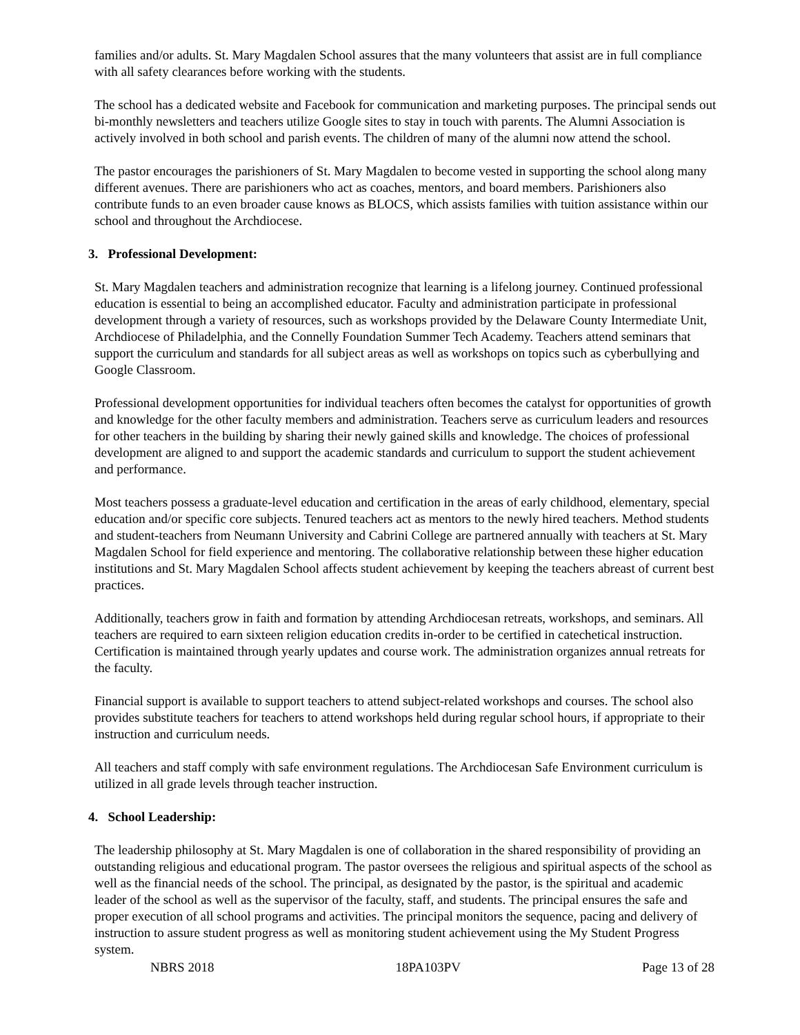families and/or adults. St. Mary Magdalen School assures that the many volunteers that assist are in full compliance with all safety clearances before working with the students.
The school has a dedicated website and Facebook for communication and marketing purposes. The principal sends out bi-monthly newsletters and teachers utilize Google sites to stay in touch with parents. The Alumni Association is actively involved in both school and parish events. The children of many of the alumni now attend the school.
The pastor encourages the parishioners of St. Mary Magdalen to become vested in supporting the school along many different avenues. There are parishioners who act as coaches, mentors, and board members. Parishioners also contribute funds to an even broader cause knows as BLOCS, which assists families with tuition assistance within our school and throughout the Archdiocese.
3. Professional Development:
St. Mary Magdalen teachers and administration recognize that learning is a lifelong journey. Continued professional education is essential to being an accomplished educator. Faculty and administration participate in professional development through a variety of resources, such as workshops provided by the Delaware County Intermediate Unit, Archdiocese of Philadelphia, and the Connelly Foundation Summer Tech Academy. Teachers attend seminars that support the curriculum and standards for all subject areas as well as workshops on topics such as cyberbullying and Google Classroom.
Professional development opportunities for individual teachers often becomes the catalyst for opportunities of growth and knowledge for the other faculty members and administration. Teachers serve as curriculum leaders and resources for other teachers in the building by sharing their newly gained skills and knowledge. The choices of professional development are aligned to and support the academic standards and curriculum to support the student achievement and performance.
Most teachers possess a graduate-level education and certification in the areas of early childhood, elementary, special education and/or specific core subjects. Tenured teachers act as mentors to the newly hired teachers. Method students and student-teachers from Neumann University and Cabrini College are partnered annually with teachers at St. Mary Magdalen School for field experience and mentoring. The collaborative relationship between these higher education institutions and St. Mary Magdalen School affects student achievement by keeping the teachers abreast of current best practices.
Additionally, teachers grow in faith and formation by attending Archdiocesan retreats, workshops, and seminars. All teachers are required to earn sixteen religion education credits in-order to be certified in catechetical instruction. Certification is maintained through yearly updates and course work. The administration organizes annual retreats for the faculty.
Financial support is available to support teachers to attend subject-related workshops and courses. The school also provides substitute teachers for teachers to attend workshops held during regular school hours, if appropriate to their instruction and curriculum needs.
All teachers and staff comply with safe environment regulations. The Archdiocesan Safe Environment curriculum is utilized in all grade levels through teacher instruction.
4. School Leadership:
The leadership philosophy at St. Mary Magdalen is one of collaboration in the shared responsibility of providing an outstanding religious and educational program. The pastor oversees the religious and spiritual aspects of the school as well as the financial needs of the school. The principal, as designated by the pastor, is the spiritual and academic leader of the school as well as the supervisor of the faculty, staff, and students. The principal ensures the safe and proper execution of all school programs and activities. The principal monitors the sequence, pacing and delivery of instruction to assure student progress as well as monitoring student achievement using the My Student Progress system.
NBRS 2018 18PA103PV Page 13 of 28